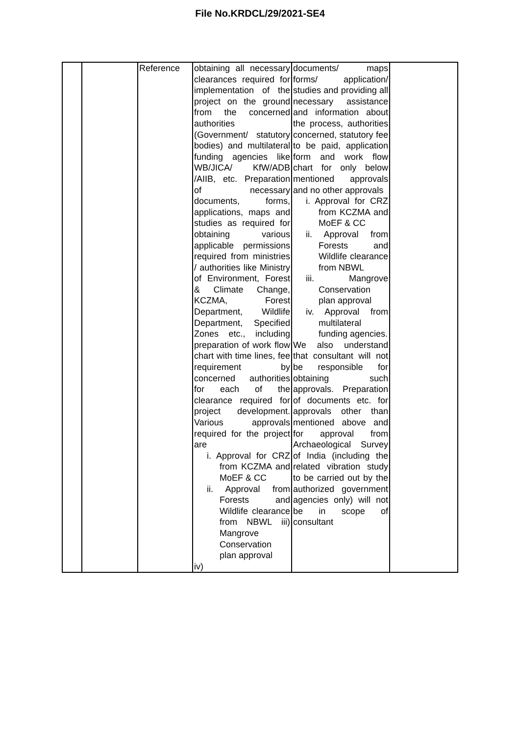File No.KRDCL/29/2021-SE4
| | | Reference | obtaining all necessary clearances required for implementation of the project on the ground from the concerned authorities (Government/ statutory bodies) and multilateral funding agencies like WB/JICA/ KfW/ADB /AIIB, etc. Preparation of necessary documents, forms, applications, maps and studies as required for obtaining various applicable permissions required from ministries / authorities like Ministry of Environment, Forest & Climate Change, KCZMA, Forest Department, Wildlife Department, Specified Zones etc., including preparation of work flow chart with time lines, fee requirement by concerned authorities for each of the clearance required for project development. Various approvals required for the project are i. Approval for CRZ from KCZMA and MoEF & CC ii. Approval from Forests and Wildlife clearance from NBWL iii) Mangrove Conservation plan approval iv) | documents/ maps forms/ application/ studies and providing all necessary assistance and information about the process, authorities concerned, statutory fee to be paid, application form and work flow chart for only below mentioned approvals and no other approvals i. Approval for CRZ from KCZMA and MoEF & CC ii. Approval from Forests and Wildlife clearance from NBWL iii. Mangrove Conservation plan approval iv. Approval from multilateral funding agencies. We also understand that consultant will not be responsible for obtaining such approvals. Preparation of documents etc. for approvals other than mentioned above and for approval from Archaeological Survey of India (including the related vibration study to be carried out by the authorized government agencies only) will not be in scope of consultant | |